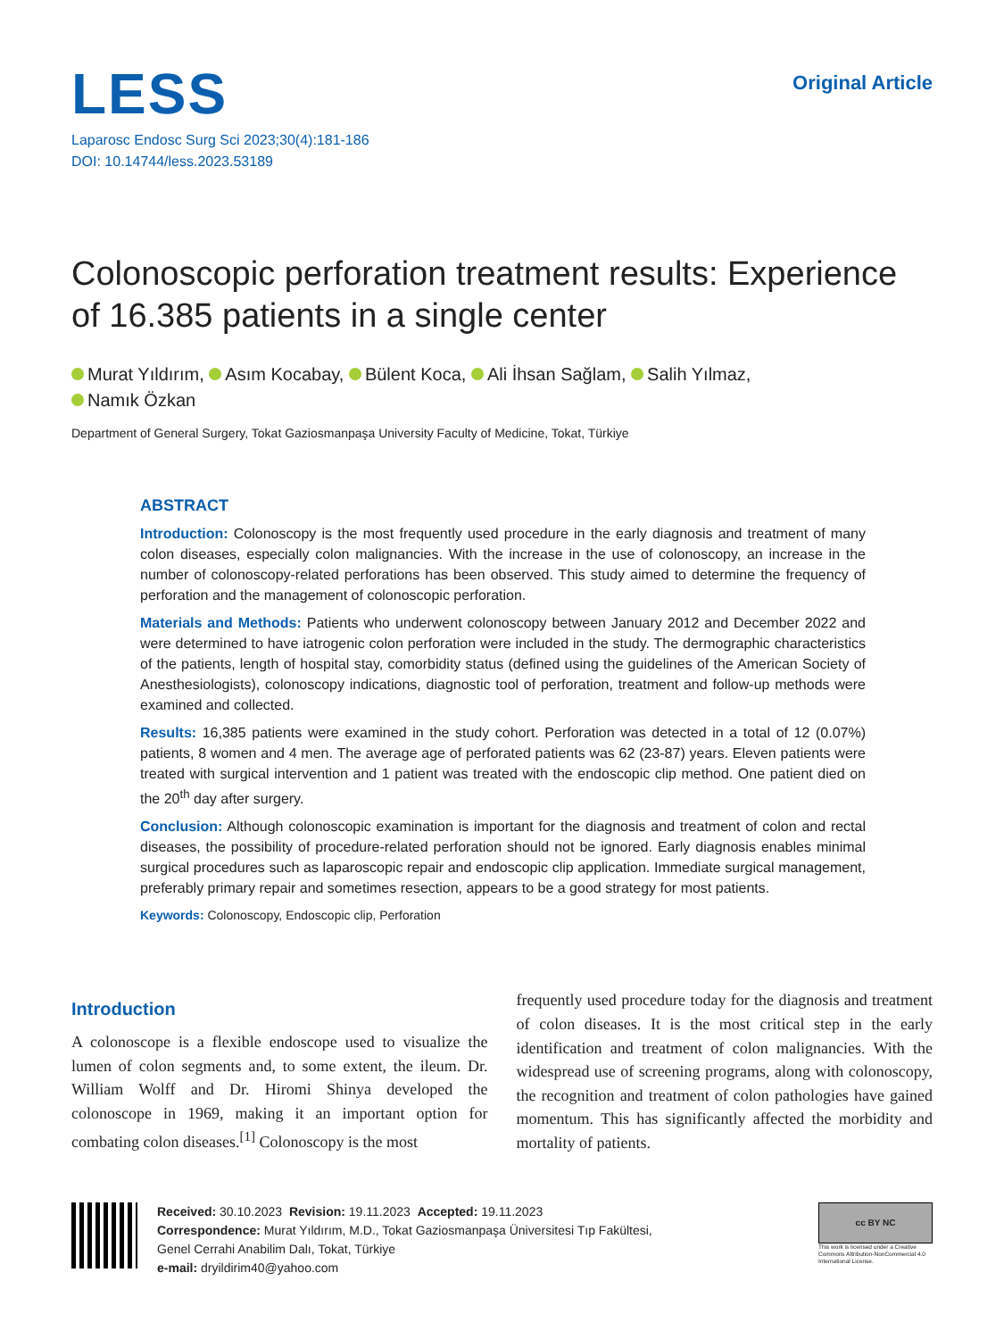LESS
Laparosc Endosc Surg Sci 2023;30(4):181-186
DOI: 10.14744/less.2023.53189
Original Article
Colonoscopic perforation treatment results: Experience of 16.385 patients in a single center
Murat Yıldırım, Asım Kocabay, Bülent Koca, Ali İhsan Sağlam, Salih Yılmaz,
Namık Özkan
Department of General Surgery, Tokat Gaziosmanpaşa University Faculty of Medicine, Tokat, Türkiye
ABSTRACT
Introduction: Colonoscopy is the most frequently used procedure in the early diagnosis and treatment of many colon diseases, especially colon malignancies. With the increase in the use of colonoscopy, an increase in the number of colonoscopy-related perforations has been observed. This study aimed to determine the frequency of perforation and the management of colonoscopic perforation.
Materials and Methods: Patients who underwent colonoscopy between January 2012 and December 2022 and were determined to have iatrogenic colon perforation were included in the study. The dermographic characteristics of the patients, length of hospital stay, comorbidity status (defined using the guidelines of the American Society of Anesthesiologists), colonoscopy indications, diagnostic tool of perforation, treatment and follow-up methods were examined and collected.
Results: 16,385 patients were examined in the study cohort. Perforation was detected in a total of 12 (0.07%) patients, 8 women and 4 men. The average age of perforated patients was 62 (23-87) years. Eleven patients were treated with surgical intervention and 1 patient was treated with the endoscopic clip method. One patient died on the 20<sup>th</sup> day after surgery.
Conclusion: Although colonoscopic examination is important for the diagnosis and treatment of colon and rectal diseases, the possibility of procedure-related perforation should not be ignored. Early diagnosis enables minimal surgical procedures such as laparoscopic repair and endoscopic clip application. Immediate surgical management, preferably primary repair and sometimes resection, appears to be a good strategy for most patients.
Keywords: Colonoscopy, Endoscopic clip, Perforation
Introduction
A colonoscope is a flexible endoscope used to visualize the lumen of colon segments and, to some extent, the ileum. Dr. William Wolff and Dr. Hiromi Shinya developed the colonoscope in 1969, making it an important option for combating colon diseases.<sup>[1]</sup> Colonoscopy is the most
frequently used procedure today for the diagnosis and treatment of colon diseases. It is the most critical step in the early identification and treatment of colon malignancies. With the widespread use of screening programs, along with colonoscopy, the recognition and treatment of colon pathologies have gained momentum. This has significantly affected the morbidity and mortality of patients.
Received: 30.10.2023 Revision: 19.11.2023 Accepted: 19.11.2023
Correspondence: Murat Yıldırım, M.D., Tokat Gaziosmanpaşa Üniversitesi Tıp Fakültesi,
Genel Cerrahi Anabilim Dalı, Tokat, Türkiye
e-mail: dryildirim40@yahoo.com
cc BY NC
This work is licensed under a Creative Commons Attribution-NonCommercial 4.0 International License.